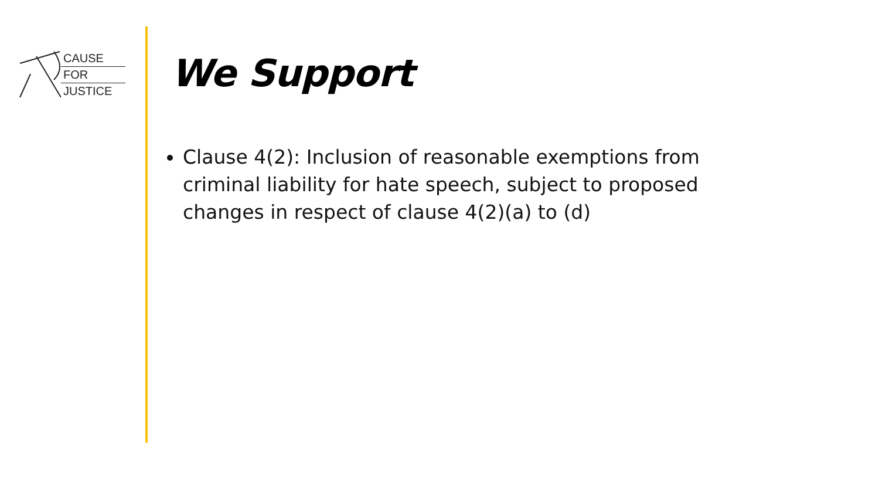CAUSE
FOR
JUSTICE
We Support
Clause 4(2): Inclusion of reasonable exemptions from criminal liability for hate speech, subject to proposed changes in respect of clause 4(2)(a) to (d)